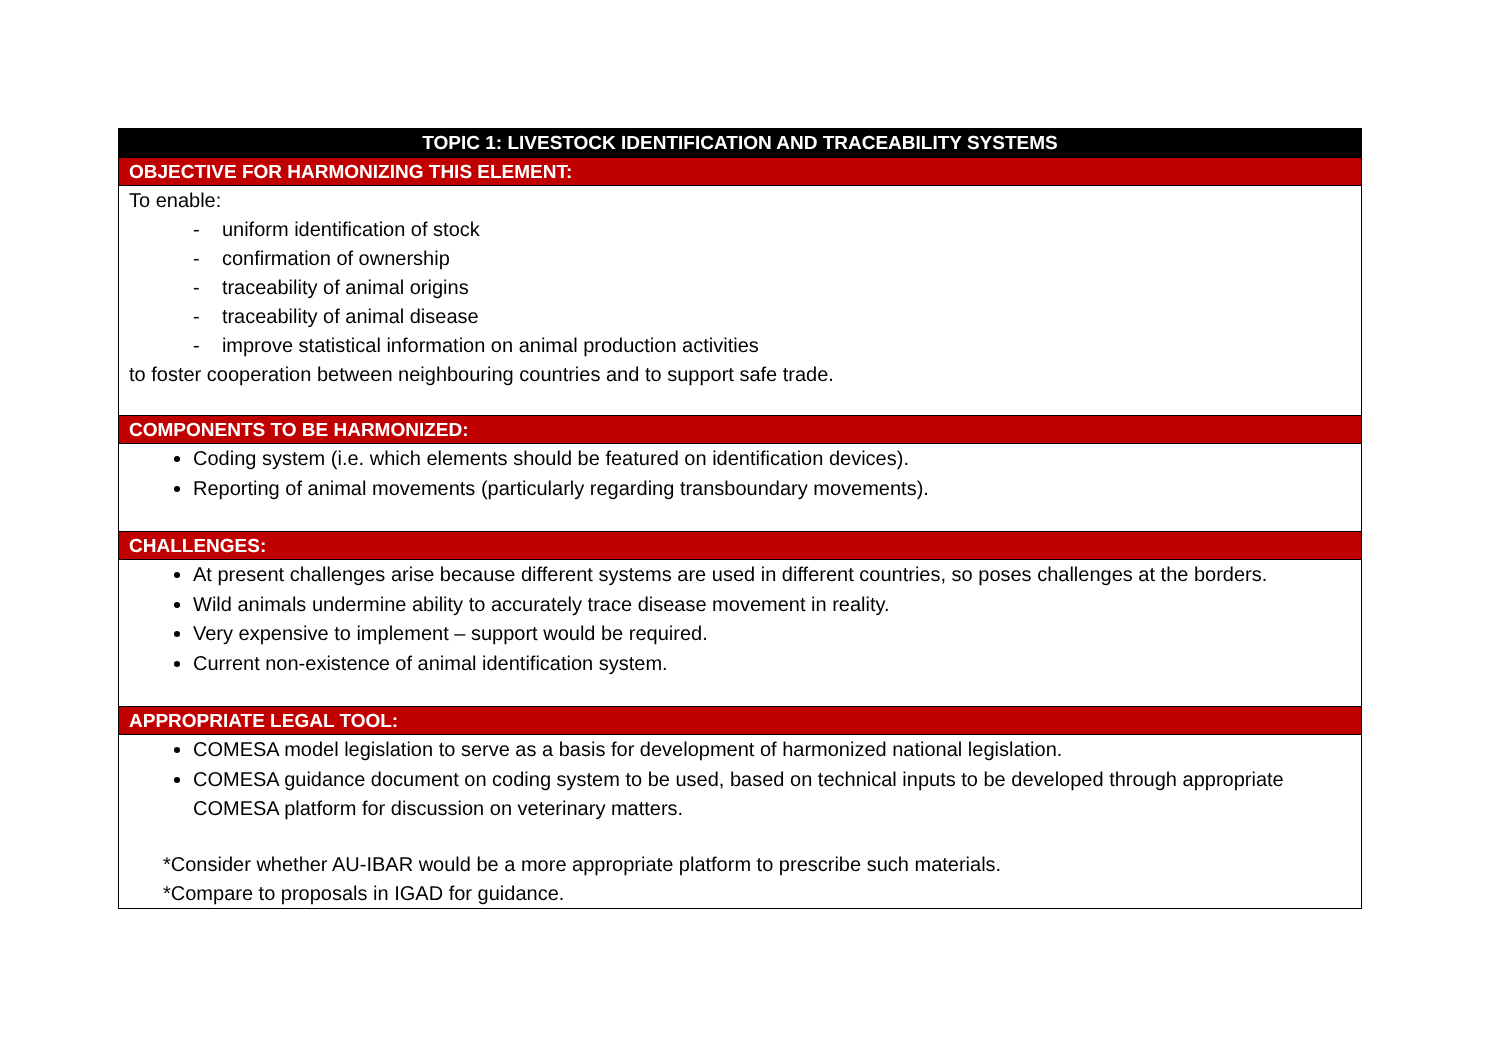| TOPIC 1: LIVESTOCK IDENTIFICATION AND TRACEABILITY SYSTEMS |
| OBJECTIVE FOR HARMONIZING THIS ELEMENT: |
| To enable: - uniform identification of stock - confirmation of ownership - traceability of animal origins - traceability of animal disease - improve statistical information on animal production activities to foster cooperation between neighbouring countries and to support safe trade. |
| COMPONENTS TO BE HARMONIZED: |
| Coding system (i.e. which elements should be featured on identification devices). Reporting of animal movements (particularly regarding transboundary movements). |
| CHALLENGES: |
| At present challenges arise because different systems are used in different countries, so poses challenges at the borders. Wild animals undermine ability to accurately trace disease movement in reality. Very expensive to implement – support would be required. Current non-existence of animal identification system. |
| APPROPRIATE LEGAL TOOL: |
| COMESA model legislation to serve as a basis for development of harmonized national legislation. COMESA guidance document on coding system to be used, based on technical inputs to be developed through appropriate COMESA platform for discussion on veterinary matters. *Consider whether AU-IBAR would be a more appropriate platform to prescribe such materials. *Compare to proposals in IGAD for guidance. |